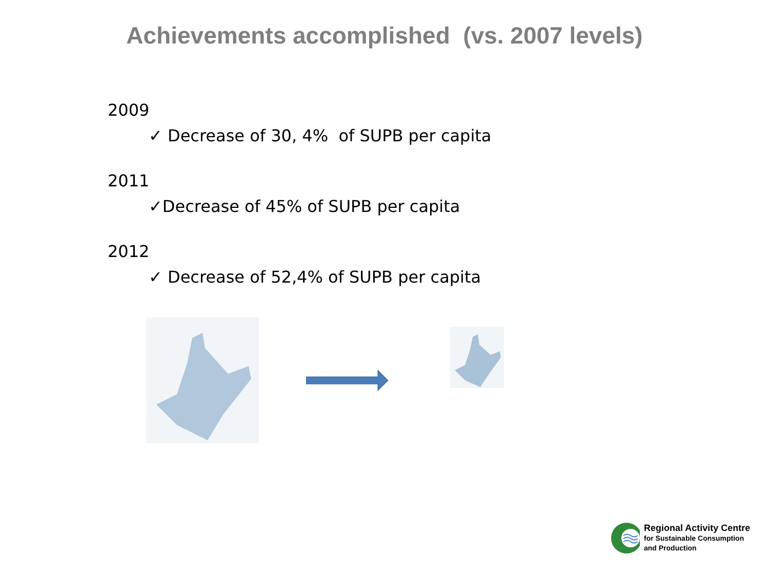Achievements accomplished (vs. 2007 levels)
2009
✓ Decrease of 30, 4% of SUPB per capita
2011
✓Decrease of 45% of SUPB per capita
2012
✓ Decrease of 52,4% of SUPB per capita
Regional Activity Centre
for Sustainable Consumption
and Production